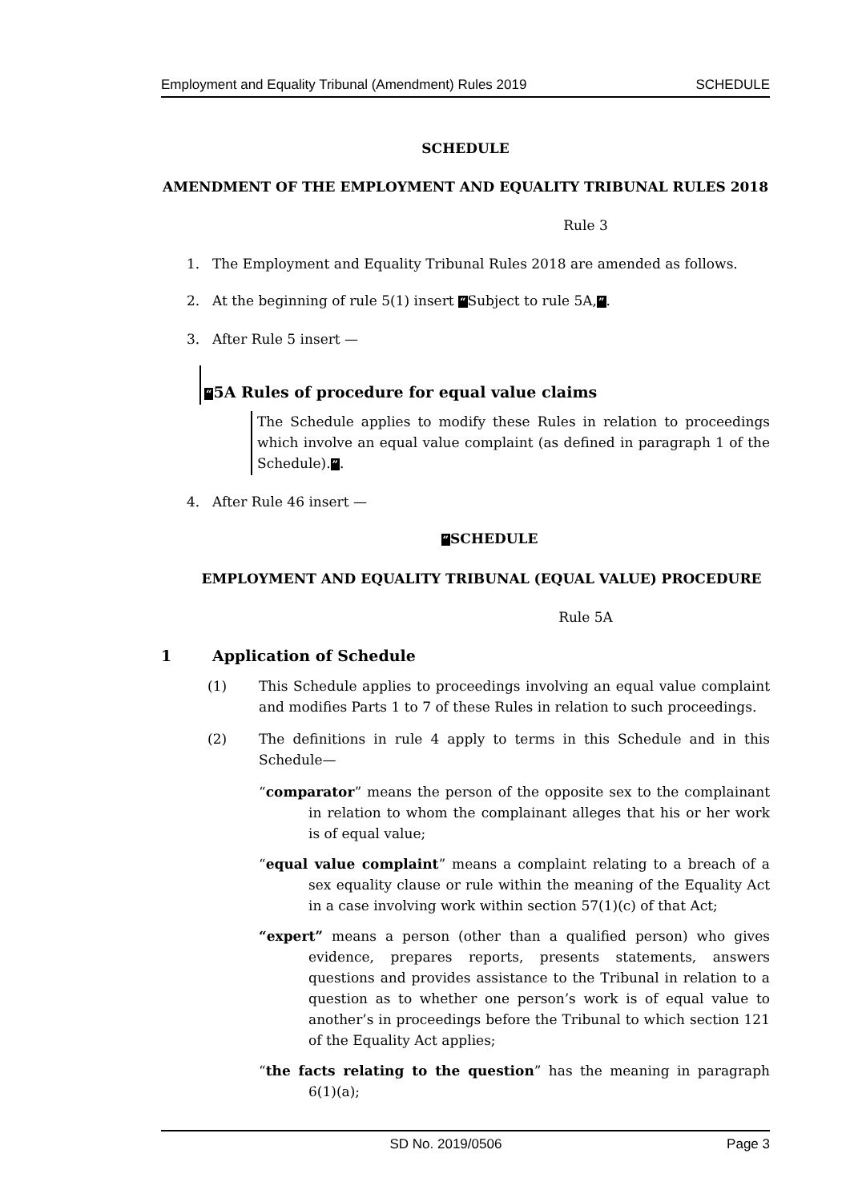Employment and Equality Tribunal (Amendment) Rules 2019 SCHEDULE
SCHEDULE
AMENDMENT OF THE EMPLOYMENT AND EQUALITY TRIBUNAL RULES 2018
Rule 3
1. The Employment and Equality Tribunal Rules 2018 are amended as follows.
2. At the beginning of rule 5(1) insert “Subject to rule 5A,”.
3. After Rule 5 insert —
“5A Rules of procedure for equal value claims
The Schedule applies to modify these Rules in relation to proceedings which involve an equal value complaint (as defined in paragraph 1 of the Schedule).”.
4. After Rule 46 insert —
“SCHEDULE
EMPLOYMENT AND EQUALITY TRIBUNAL (EQUAL VALUE) PROCEDURE
Rule 5A
1 Application of Schedule
(1) This Schedule applies to proceedings involving an equal value complaint and modifies Parts 1 to 7 of these Rules in relation to such proceedings.
(2) The definitions in rule 4 apply to terms in this Schedule and in this Schedule—
“comparator” means the person of the opposite sex to the complainant in relation to whom the complainant alleges that his or her work is of equal value;
“equal value complaint” means a complaint relating to a breach of a sex equality clause or rule within the meaning of the Equality Act in a case involving work within section 57(1)(c) of that Act;
“expert” means a person (other than a qualified person) who gives evidence, prepares reports, presents statements, answers questions and provides assistance to the Tribunal in relation to a question as to whether one person’s work is of equal value to another’s in proceedings before the Tribunal to which section 121 of the Equality Act applies;
“the facts relating to the question” has the meaning in paragraph 6(1)(a);
SD No. 2019/0506 Page 3